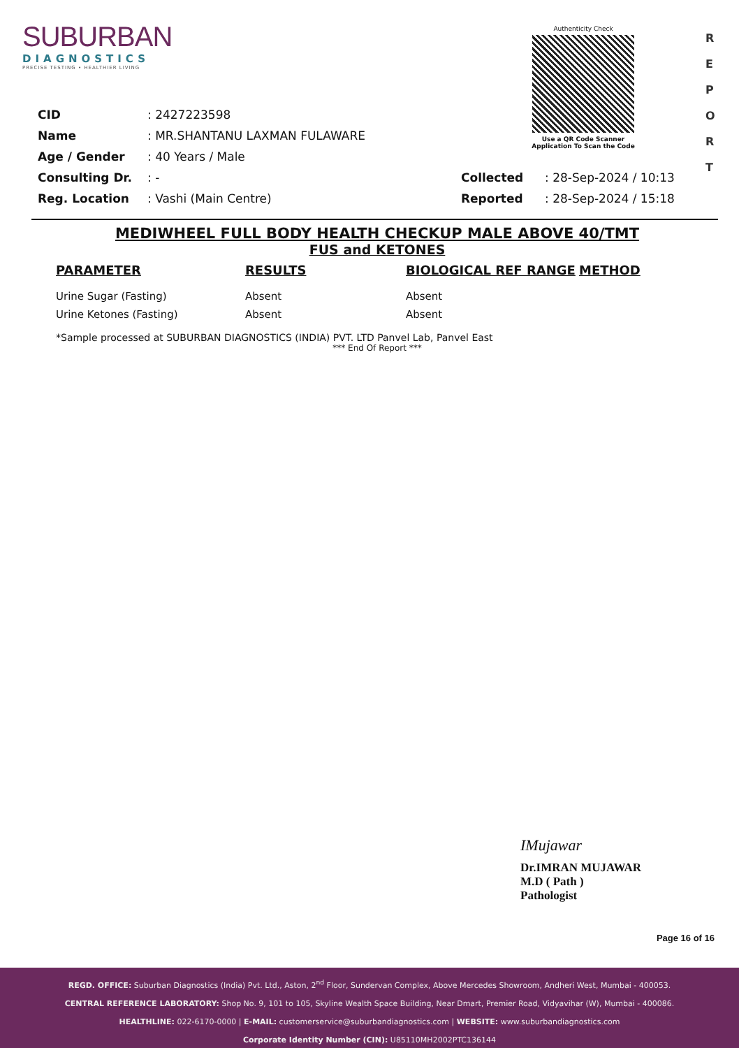SUBURBAN
DIAGNOSTICS
PRECISE TESTING • HEALTHIER LIVING
Authenticity Check
Use a QR Code Scanner
Application To Scan the Code
R
E
P
O
R
T
| CID | : 2427223598 | | |
| Name | : MR.SHANTANU LAXMAN FULAWARE | | |
| Age / Gender | : 40 Years / Male | | |
| Consulting Dr. | : - | Collected | : 28-Sep-2024 / 10:13 |
| Reg. Location | : Vashi (Main Centre) | Reported | : 28-Sep-2024 / 15:18 |
MEDIWHEEL FULL BODY HEALTH CHECKUP MALE ABOVE 40/TMT
FUS and KETONES
| PARAMETER | RESULTS | BIOLOGICAL REF RANGE | METHOD |
| --- | --- | --- | --- |
| Urine Sugar (Fasting) | Absent | Absent | |
| Urine Ketones (Fasting) | Absent | Absent | |
*Sample processed at SUBURBAN DIAGNOSTICS (INDIA) PVT. LTD Panvel Lab, Panvel East
*** End Of Report ***
IMujawar
Dr.IMRAN MUJAWAR
M.D ( Path )
Pathologist
Page 16 of 16
REGD. OFFICE: Suburban Diagnostics (India) Pvt. Ltd., Aston, 2<sup>nd</sup> Floor, Sundervan Complex, Above Mercedes Showroom, Andheri West, Mumbai - 400053.
CENTRAL REFERENCE LABORATORY: Shop No. 9, 101 to 105, Skyline Wealth Space Building, Near Dmart, Premier Road, Vidyavihar (W), Mumbai - 400086.
HEALTHLINE: 022-6170-0000 | E-MAIL: customerservice@suburbandiagnostics.com | WEBSITE: www.suburbandiagnostics.com
Corporate Identity Number (CIN): U85110MH2002PTC136144